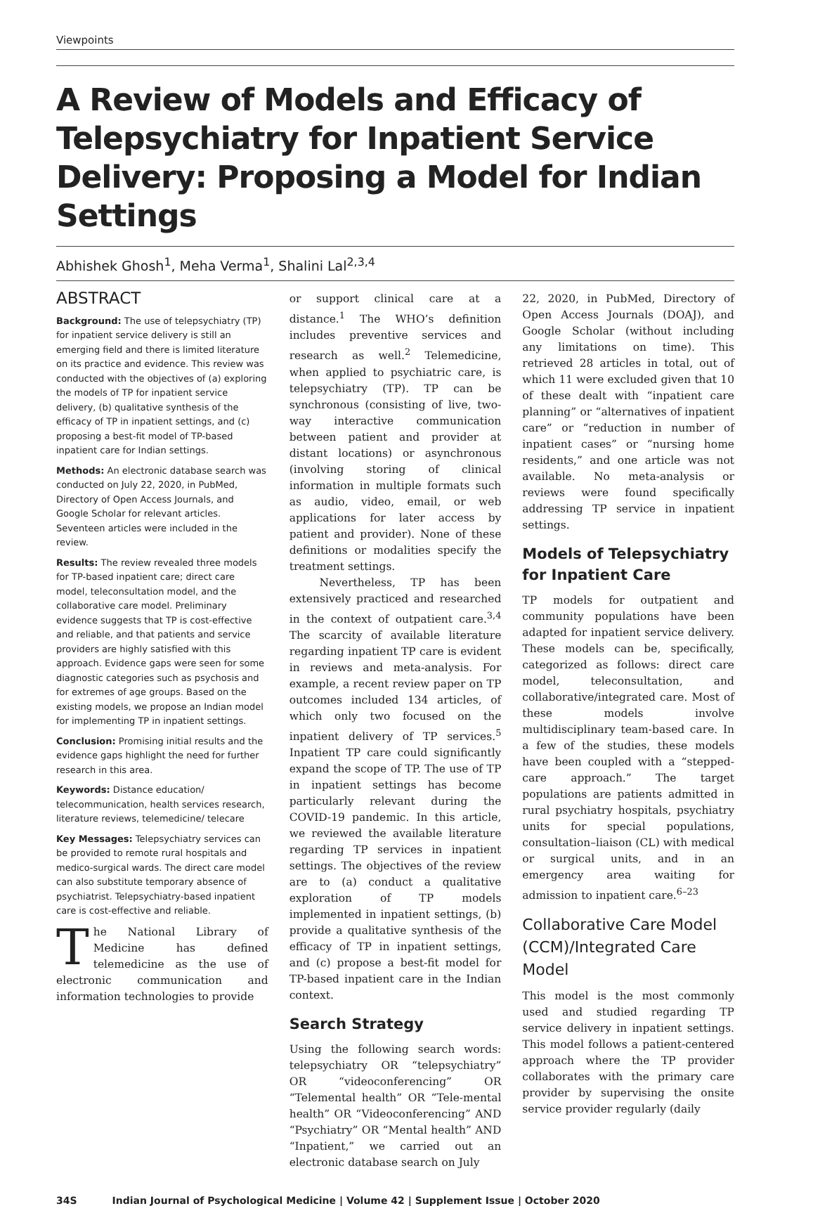Viewpoints
A Review of Models and Efficacy of Telepsychiatry for Inpatient Service Delivery: Proposing a Model for Indian Settings
Abhishek Ghosh<sup>1</sup>, Meha Verma<sup>1</sup>, Shalini Lal<sup>2,3,4</sup>
ABSTRACT
Background: The use of telepsychiatry (TP) for inpatient service delivery is still an emerging field and there is limited literature on its practice and evidence. This review was conducted with the objectives of (a) exploring the models of TP for inpatient service delivery, (b) qualitative synthesis of the efficacy of TP in inpatient settings, and (c) proposing a best-fit model of TP-based inpatient care for Indian settings.
Methods: An electronic database search was conducted on July 22, 2020, in PubMed, Directory of Open Access Journals, and Google Scholar for relevant articles. Seventeen articles were included in the review.
Results: The review revealed three models for TP-based inpatient care; direct care model, teleconsultation model, and the collaborative care model. Preliminary evidence suggests that TP is cost-effective and reliable, and that patients and service providers are highly satisfied with this approach. Evidence gaps were seen for some diagnostic categories such as psychosis and for extremes of age groups. Based on the existing models, we propose an Indian model for implementing TP in inpatient settings.
Conclusion: Promising initial results and the evidence gaps highlight the need for further research in this area.
Keywords: Distance education/ telecommunication, health services research, literature reviews, telemedicine/ telecare
Key Messages: Telepsychiatry services can be provided to remote rural hospitals and medico-surgical wards. The direct care model can also substitute temporary absence of psychiatrist. Telepsychiatry-based inpatient care is cost-effective and reliable.
The National Library of Medicine has defined telemedicine as the use of electronic communication and information technologies to provide
or support clinical care at a distance.<sup>1</sup> The WHO’s definition includes preventive services and research as well.<sup>2</sup> Telemedicine, when applied to psychiatric care, is telepsychiatry (TP). TP can be synchronous (consisting of live, two-way interactive communication between patient and provider at distant locations) or asynchronous (involving storing of clinical information in multiple formats such as audio, video, email, or web applications for later access by patient and provider). None of these definitions or modalities specify the treatment settings.
Nevertheless, TP has been extensively practiced and researched in the context of outpatient care.<sup>3,4</sup> The scarcity of available literature regarding inpatient TP care is evident in reviews and meta-analysis. For example, a recent review paper on TP outcomes included 134 articles, of which only two focused on the inpatient delivery of TP services.<sup>5</sup> Inpatient TP care could significantly expand the scope of TP. The use of TP in inpatient settings has become particularly relevant during the COVID-19 pandemic. In this article, we reviewed the available literature regarding TP services in inpatient settings. The objectives of the review are to (a) conduct a qualitative exploration of TP models implemented in inpatient settings, (b) provide a qualitative synthesis of the efficacy of TP in inpatient settings, and (c) propose a best-fit model for TP-based inpatient care in the Indian context.
Search Strategy
Using the following search words: telepsychiatry OR “telepsychiatry” OR “videoconferencing” OR “Telemental health” OR “Tele-mental health” OR “Videoconferencing” AND “Psychiatry” OR “Mental health” AND “Inpatient,” we carried out an electronic database search on July
22, 2020, in PubMed, Directory of Open Access Journals (DOAJ), and Google Scholar (without including any limitations on time). This retrieved 28 articles in total, out of which 11 were excluded given that 10 of these dealt with “inpatient care planning” or “alternatives of inpatient care” or “reduction in number of inpatient cases” or “nursing home residents,” and one article was not available. No meta-analysis or reviews were found specifically addressing TP service in inpatient settings.
Models of Telepsychiatry for Inpatient Care
TP models for outpatient and community populations have been adapted for inpatient service delivery. These models can be, specifically, categorized as follows: direct care model, teleconsultation, and collaborative/integrated care. Most of these models involve multidisciplinary team-based care. In a few of the studies, these models have been coupled with a “stepped-care approach.” The target populations are patients admitted in rural psychiatry hospitals, psychiatry units for special populations, consultation–liaison (CL) with medical or surgical units, and in an emergency area waiting for admission to inpatient care.<sup>6–23</sup>
Collaborative Care Model (CCM)/Integrated Care Model
This model is the most commonly used and studied regarding TP service delivery in inpatient settings. This model follows a patient-centered approach where the TP provider collaborates with the primary care provider by supervising the onsite service provider regularly (daily
34S Indian Journal of Psychological Medicine | Volume 42 | Supplement Issue | October 2020